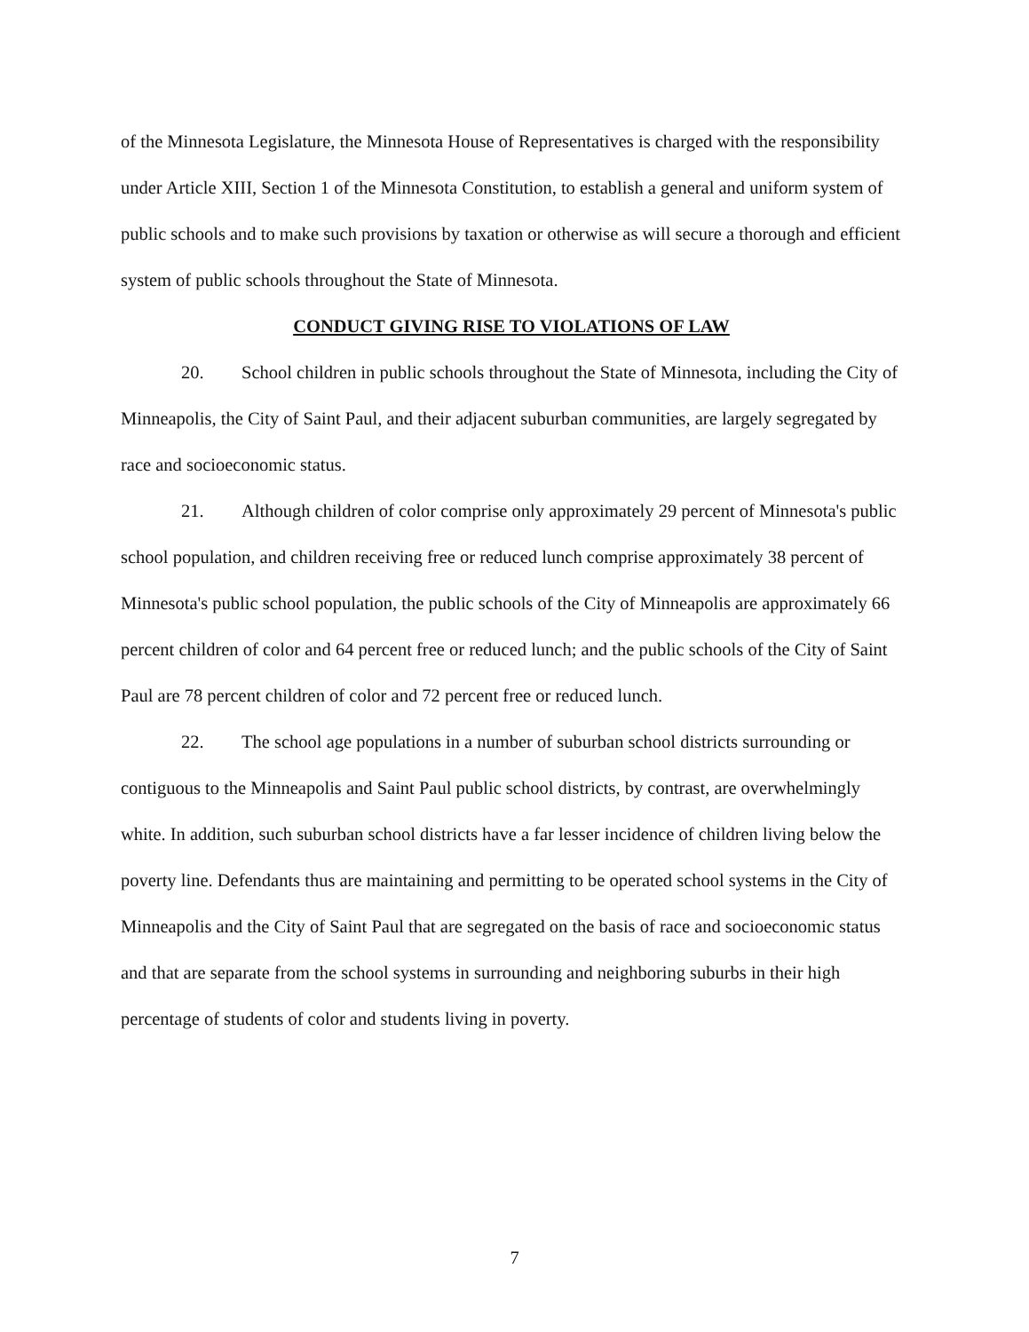of the Minnesota Legislature, the Minnesota House of Representatives is charged with the responsibility under Article XIII, Section 1 of the Minnesota Constitution, to establish a general and uniform system of public schools and to make such provisions by taxation or otherwise as will secure a thorough and efficient system of public schools throughout the State of Minnesota.
CONDUCT GIVING RISE TO VIOLATIONS OF LAW
20. School children in public schools throughout the State of Minnesota, including the City of Minneapolis, the City of Saint Paul, and their adjacent suburban communities, are largely segregated by race and socioeconomic status.
21. Although children of color comprise only approximately 29 percent of Minnesota's public school population, and children receiving free or reduced lunch comprise approximately 38 percent of Minnesota's public school population, the public schools of the City of Minneapolis are approximately 66 percent children of color and 64 percent free or reduced lunch; and the public schools of the City of Saint Paul are 78 percent children of color and 72 percent free or reduced lunch.
22. The school age populations in a number of suburban school districts surrounding or contiguous to the Minneapolis and Saint Paul public school districts, by contrast, are overwhelmingly white. In addition, such suburban school districts have a far lesser incidence of children living below the poverty line. Defendants thus are maintaining and permitting to be operated school systems in the City of Minneapolis and the City of Saint Paul that are segregated on the basis of race and socioeconomic status and that are separate from the school systems in surrounding and neighboring suburbs in their high percentage of students of color and students living in poverty.
7